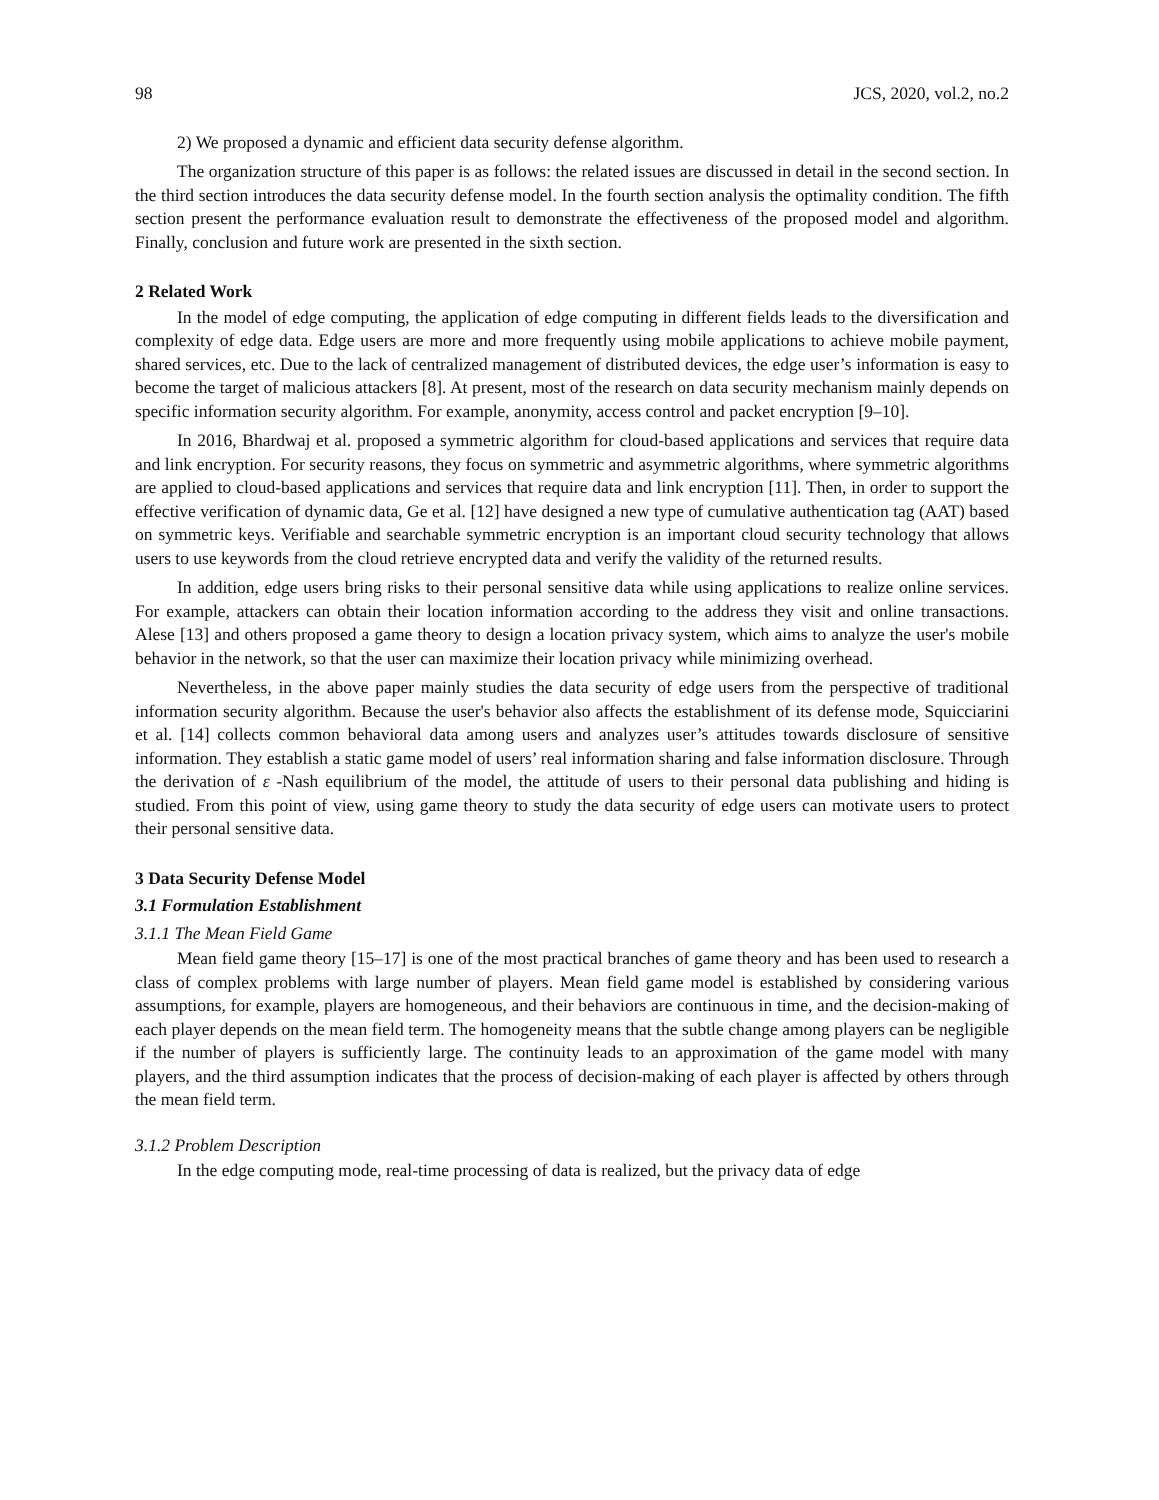98 JCS, 2020, vol.2, no.2
2) We proposed a dynamic and efficient data security defense algorithm.
The organization structure of this paper is as follows: the related issues are discussed in detail in the second section. In the third section introduces the data security defense model. In the fourth section analysis the optimality condition. The fifth section present the performance evaluation result to demonstrate the effectiveness of the proposed model and algorithm. Finally, conclusion and future work are presented in the sixth section.
2 Related Work
In the model of edge computing, the application of edge computing in different fields leads to the diversification and complexity of edge data. Edge users are more and more frequently using mobile applications to achieve mobile payment, shared services, etc. Due to the lack of centralized management of distributed devices, the edge user’s information is easy to become the target of malicious attackers [8]. At present, most of the research on data security mechanism mainly depends on specific information security algorithm. For example, anonymity, access control and packet encryption [9–10].
In 2016, Bhardwaj et al. proposed a symmetric algorithm for cloud-based applications and services that require data and link encryption. For security reasons, they focus on symmetric and asymmetric algorithms, where symmetric algorithms are applied to cloud-based applications and services that require data and link encryption [11]. Then, in order to support the effective verification of dynamic data, Ge et al. [12] have designed a new type of cumulative authentication tag (AAT) based on symmetric keys. Verifiable and searchable symmetric encryption is an important cloud security technology that allows users to use keywords from the cloud retrieve encrypted data and verify the validity of the returned results.
In addition, edge users bring risks to their personal sensitive data while using applications to realize online services. For example, attackers can obtain their location information according to the address they visit and online transactions. Alese [13] and others proposed a game theory to design a location privacy system, which aims to analyze the user's mobile behavior in the network, so that the user can maximize their location privacy while minimizing overhead.
Nevertheless, in the above paper mainly studies the data security of edge users from the perspective of traditional information security algorithm. Because the user's behavior also affects the establishment of its defense mode, Squicciarini et al. [14] collects common behavioral data among users and analyzes user’s attitudes towards disclosure of sensitive information. They establish a static game model of users’ real information sharing and false information disclosure. Through the derivation of ε -Nash equilibrium of the model, the attitude of users to their personal data publishing and hiding is studied. From this point of view, using game theory to study the data security of edge users can motivate users to protect their personal sensitive data.
3 Data Security Defense Model
3.1 Formulation Establishment
3.1.1 The Mean Field Game
Mean field game theory [15–17] is one of the most practical branches of game theory and has been used to research a class of complex problems with large number of players. Mean field game model is established by considering various assumptions, for example, players are homogeneous, and their behaviors are continuous in time, and the decision-making of each player depends on the mean field term. The homogeneity means that the subtle change among players can be negligible if the number of players is sufficiently large. The continuity leads to an approximation of the game model with many players, and the third assumption indicates that the process of decision-making of each player is affected by others through the mean field term.
3.1.2 Problem Description
In the edge computing mode, real-time processing of data is realized, but the privacy data of edge